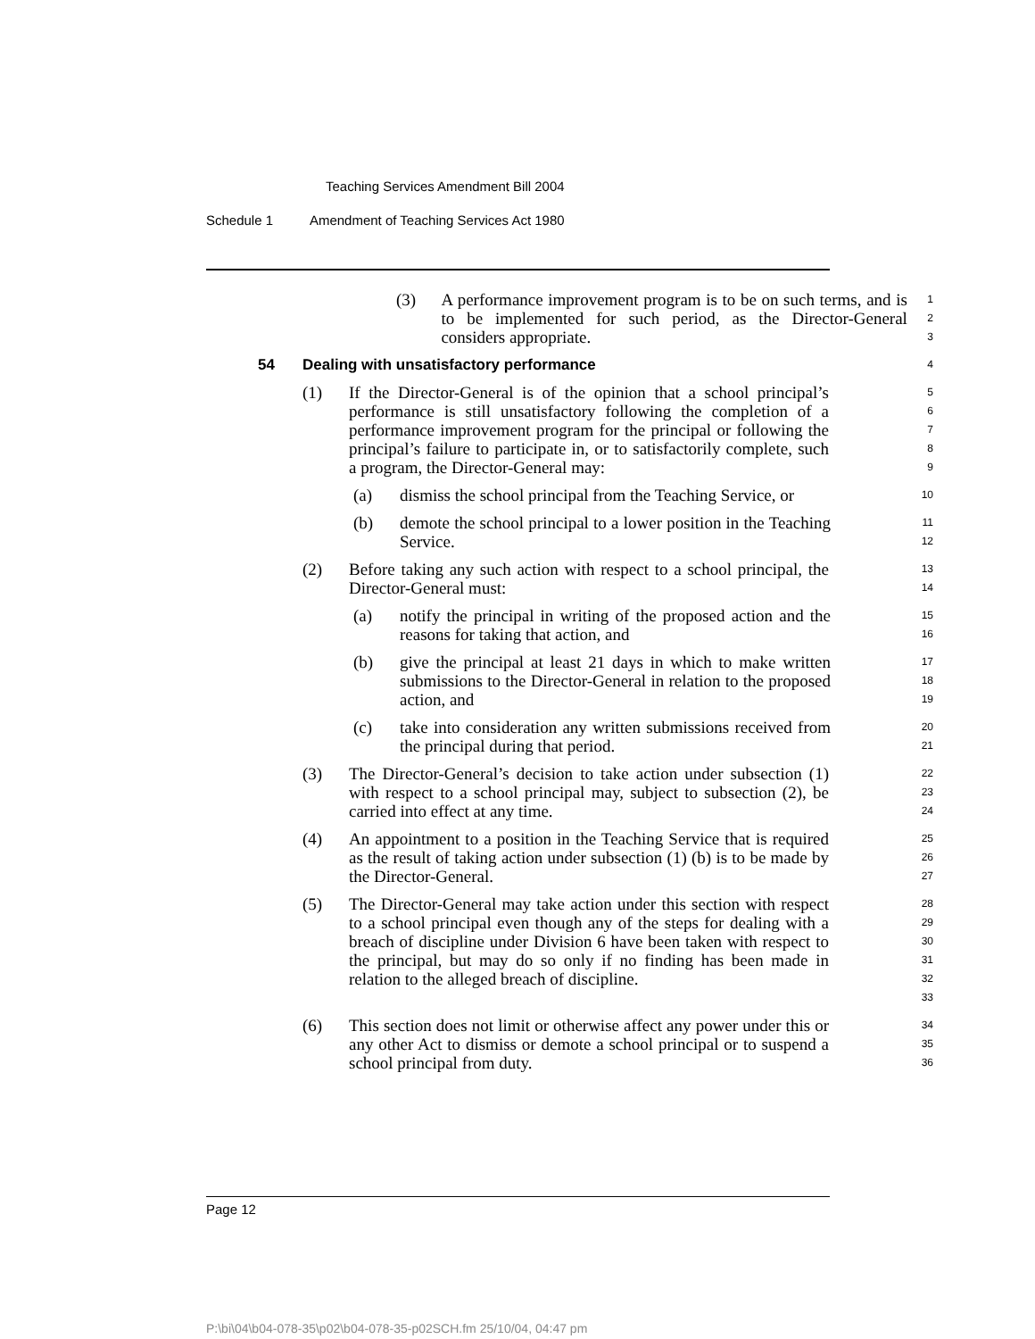Teaching Services Amendment Bill 2004
Schedule 1 Amendment of Teaching Services Act 1980
(3) A performance improvement program is to be on such terms, and is to be implemented for such period, as the Director-General considers appropriate. 1
2
3
54 Dealing with unsatisfactory performance 4
(1) If the Director-General is of the opinion that a school principal’s performance is still unsatisfactory following the completion of a performance improvement program for the principal or following the principal’s failure to participate in, or to satisfactorily complete, such a program, the Director-General may: 5
6
7
8
9
(a) dismiss the school principal from the Teaching Service, or 10
(b) demote the school principal to a lower position in the Teaching Service. 11
12
(2) Before taking any such action with respect to a school principal, the Director-General must: 13
14
(a) notify the principal in writing of the proposed action and the reasons for taking that action, and 15
16
(b) give the principal at least 21 days in which to make written submissions to the Director-General in relation to the proposed action, and 17
18
19
(c) take into consideration any written submissions received from the principal during that period. 20
21
(3) The Director-General’s decision to take action under subsection (1) with respect to a school principal may, subject to subsection (2), be carried into effect at any time. 22
23
24
(4) An appointment to a position in the Teaching Service that is required as the result of taking action under subsection (1) (b) is to be made by the Director-General. 25
26
27
(5) The Director-General may take action under this section with respect to a school principal even though any of the steps for dealing with a breach of discipline under Division 6 have been taken with respect to the principal, but may do so only if no finding has been made in relation to the alleged breach of discipline. 28
29
30
31
32
33
(6) This section does not limit or otherwise affect any power under this or any other Act to dismiss or demote a school principal or to suspend a school principal from duty. 34
35
36
Page 12
P:\bi\04\b04-078-35\p02\b04-078-35-p02SCH.fm 25/10/04, 04:47 pm